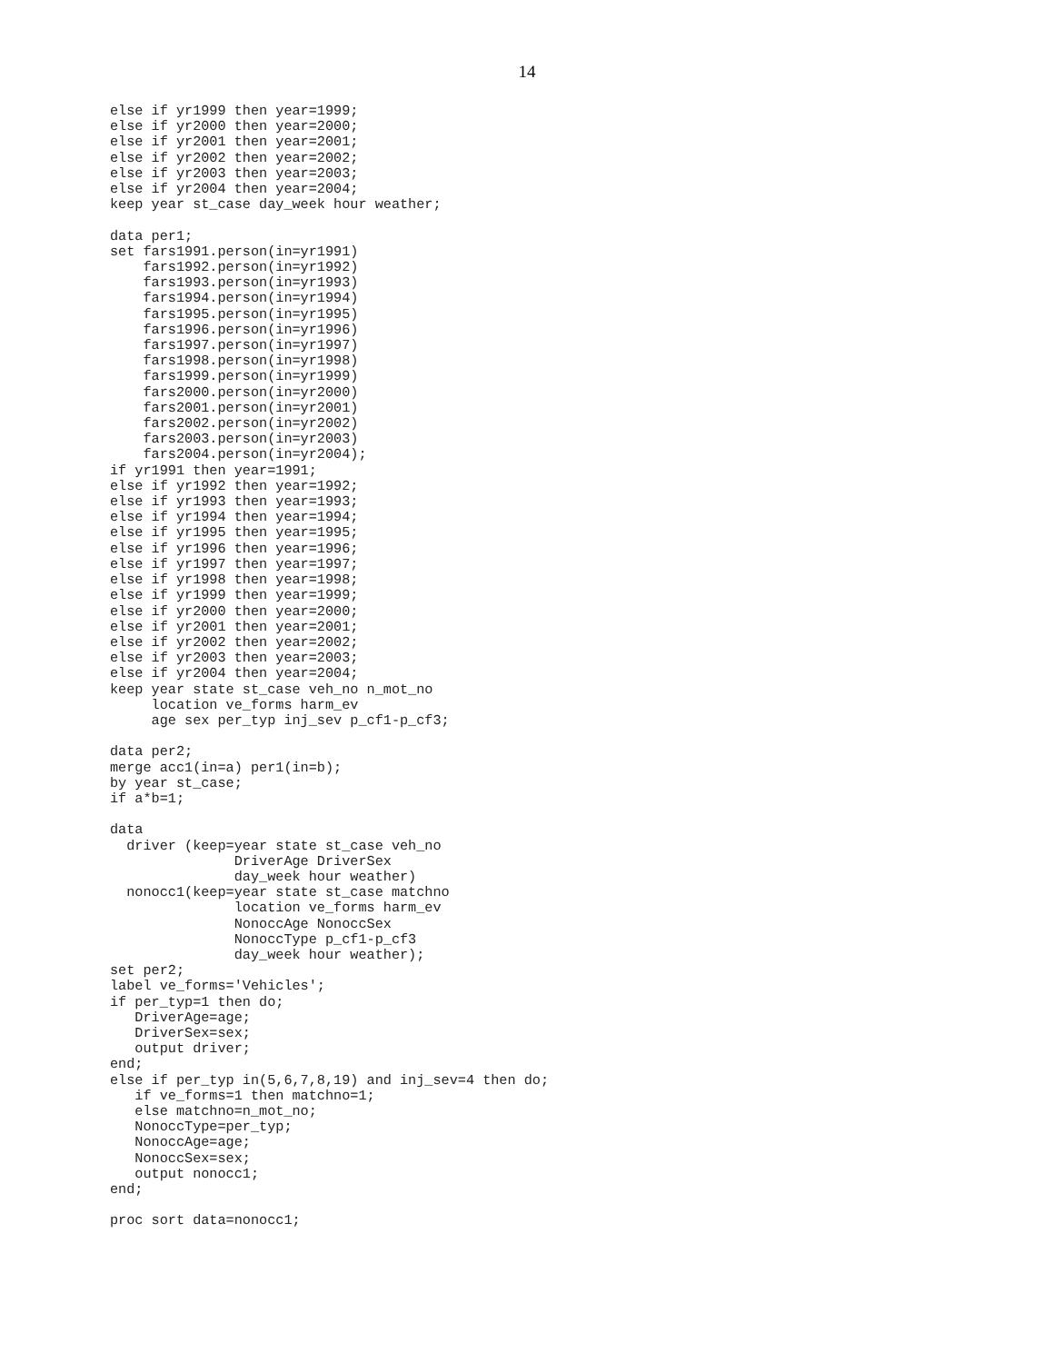14
else if yr1999 then year=1999;
else if yr2000 then year=2000;
else if yr2001 then year=2001;
else if yr2002 then year=2002;
else if yr2003 then year=2003;
else if yr2004 then year=2004;
keep year st_case day_week hour weather;

data per1;
set fars1991.person(in=yr1991)
    fars1992.person(in=yr1992)
    fars1993.person(in=yr1993)
    fars1994.person(in=yr1994)
    fars1995.person(in=yr1995)
    fars1996.person(in=yr1996)
    fars1997.person(in=yr1997)
    fars1998.person(in=yr1998)
    fars1999.person(in=yr1999)
    fars2000.person(in=yr2000)
    fars2001.person(in=yr2001)
    fars2002.person(in=yr2002)
    fars2003.person(in=yr2003)
    fars2004.person(in=yr2004);
if yr1991 then year=1991;
else if yr1992 then year=1992;
else if yr1993 then year=1993;
else if yr1994 then year=1994;
else if yr1995 then year=1995;
else if yr1996 then year=1996;
else if yr1997 then year=1997;
else if yr1998 then year=1998;
else if yr1999 then year=1999;
else if yr2000 then year=2000;
else if yr2001 then year=2001;
else if yr2002 then year=2002;
else if yr2003 then year=2003;
else if yr2004 then year=2004;
keep year state st_case veh_no n_mot_no
     location ve_forms harm_ev
     age sex per_typ inj_sev p_cf1-p_cf3;

data per2;
merge acc1(in=a) per1(in=b);
by year st_case;
if a*b=1;

data
  driver (keep=year state st_case veh_no
               DriverAge DriverSex
               day_week hour weather)
  nonocc1(keep=year state st_case matchno
               location ve_forms harm_ev
               NonoccAge NonoccSex
               NonoccType p_cf1-p_cf3
               day_week hour weather);
set per2;
label ve_forms='Vehicles';
if per_typ=1 then do;
   DriverAge=age;
   DriverSex=sex;
   output driver;
end;
else if per_typ in(5,6,7,8,19) and inj_sev=4 then do;
   if ve_forms=1 then matchno=1;
   else matchno=n_mot_no;
   NonoccType=per_typ;
   NonoccAge=age;
   NonoccSex=sex;
   output nonocc1;
end;

proc sort data=nonocc1;